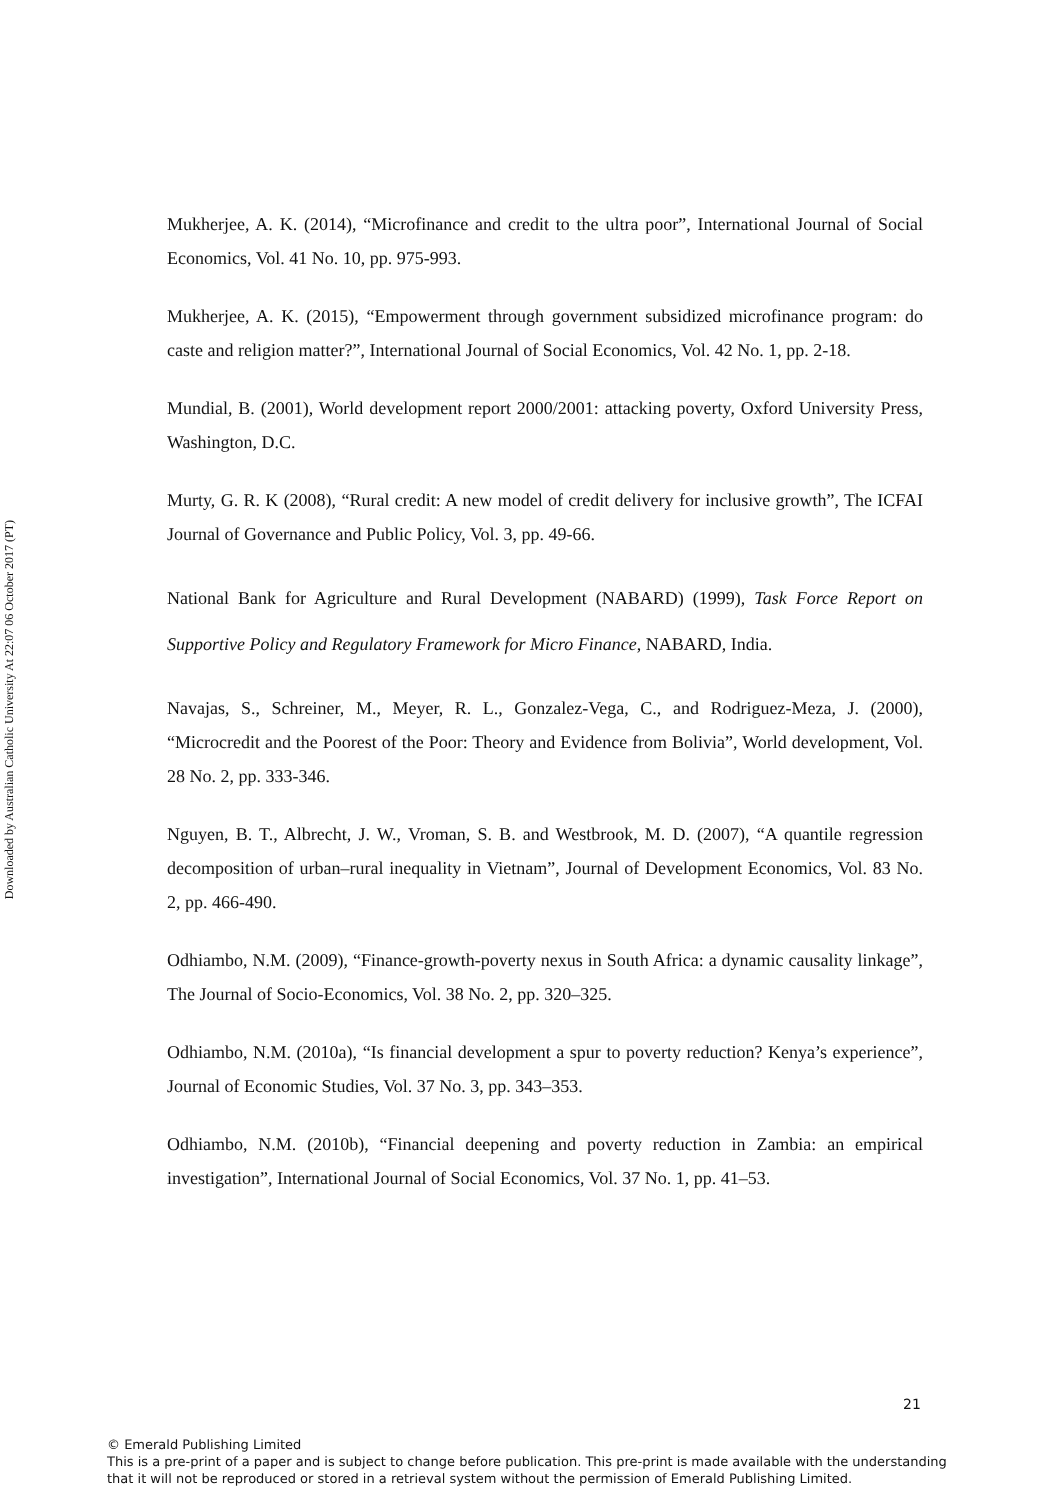Downloaded by Australian Catholic University At 22:07 06 October 2017 (PT)
Mukherjee, A. K. (2014), “Microfinance and credit to the ultra poor”, International Journal of Social Economics, Vol. 41 No. 10, pp. 975-993.
Mukherjee, A. K. (2015), “Empowerment through government subsidized microfinance program: do caste and religion matter?”, International Journal of Social Economics, Vol. 42 No. 1, pp. 2-18.
Mundial, B. (2001), World development report 2000/2001: attacking poverty, Oxford University Press, Washington, D.C.
Murty, G. R. K (2008), “Rural credit: A new model of credit delivery for inclusive growth”, The ICFAI Journal of Governance and Public Policy, Vol. 3, pp. 49-66.
National Bank for Agriculture and Rural Development (NABARD) (1999), Task Force Report on Supportive Policy and Regulatory Framework for Micro Finance, NABARD, India.
Navajas, S., Schreiner, M., Meyer, R. L., Gonzalez-Vega, C., and Rodriguez-Meza, J. (2000), “Microcredit and the Poorest of the Poor: Theory and Evidence from Bolivia”, World development, Vol. 28 No. 2, pp. 333-346.
Nguyen, B. T., Albrecht, J. W., Vroman, S. B. and Westbrook, M. D. (2007), “A quantile regression decomposition of urban–rural inequality in Vietnam”, Journal of Development Economics, Vol. 83 No. 2, pp. 466-490.
Odhiambo, N.M. (2009), “Finance-growth-poverty nexus in South Africa: a dynamic causality linkage”, The Journal of Socio-Economics, Vol. 38 No. 2, pp. 320–325.
Odhiambo, N.M. (2010a), “Is financial development a spur to poverty reduction? Kenya’s experience”, Journal of Economic Studies, Vol. 37 No. 3, pp. 343–353.
Odhiambo, N.M. (2010b), “Financial deepening and poverty reduction in Zambia: an empirical investigation”, International Journal of Social Economics, Vol. 37 No. 1, pp. 41–53.
21
© Emerald Publishing Limited
This is a pre-print of a paper and is subject to change before publication. This pre-print is made available with the understanding
that it will not be reproduced or stored in a retrieval system without the permission of Emerald Publishing Limited.